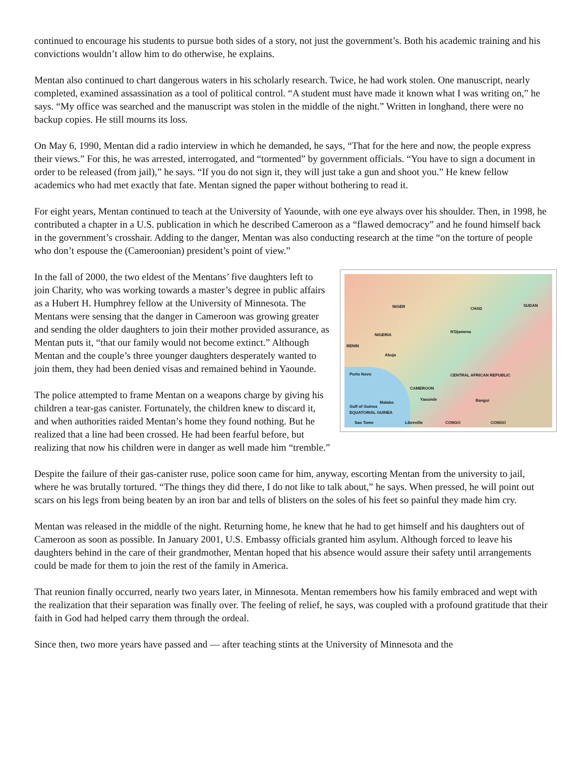continued to encourage his students to pursue both sides of a story, not just the government’s. Both his academic training and his convictions wouldn’t allow him to do otherwise, he explains.
Mentan also continued to chart dangerous waters in his scholarly research. Twice, he had work stolen. One manuscript, nearly completed, examined assassination as a tool of political control. “A student must have made it known what I was writing on,” he says. “My office was searched and the manuscript was stolen in the middle of the night.” Written in longhand, there were no backup copies. He still mourns its loss.
On May 6, 1990, Mentan did a radio interview in which he demanded, he says, “That for the here and now, the people express their views.” For this, he was arrested, interrogated, and “tormented” by government officials. “You have to sign a document in order to be released (from jail),” he says. “If you do not sign it, they will just take a gun and shoot you.” He knew fellow academics who had met exactly that fate. Mentan signed the paper without bothering to read it.
For eight years, Mentan continued to teach at the University of Yaounde, with one eye always over his shoulder. Then, in 1998, he contributed a chapter in a U.S. publication in which he described Cameroon as a “flawed democracy” and he found himself back in the government’s crosshair. Adding to the danger, Mentan was also conducting research at the time “on the torture of people who don’t espouse the (Cameroonian) president’s point of view.”
NIGER CHAD
SUDAN
NIGERIA
N'Djamena
BENIN
Abuja
Porto Novo CENTRAL AFRICAN REPUBLIC
CAMEROON
Yaounde Bangui Malabo
Gulf of Guinea
EQUATORIAL GUINEA
Sao Tome Libreville CONGO CONGO
In the fall of 2000, the two eldest of the Mentans’ five daughters left to join Charity, who was working towards a master’s degree in public affairs as a Hubert H. Humphrey fellow at the University of Minnesota. The Mentans were sensing that the danger in Cameroon was growing greater and sending the older daughters to join their mother provided assurance, as Mentan puts it, “that our family would not become extinct.” Although Mentan and the couple’s three younger daughters desperately wanted to join them, they had been denied visas and remained behind in Yaounde.
The police attempted to frame Mentan on a weapons charge by giving his children a tear-gas canister. Fortunately, the children knew to discard it, and when authorities raided Mentan’s home they found nothing. But he realized that a line had been crossed. He had been fearful before, but realizing that now his children were in danger as well made him “tremble.”
Despite the failure of their gas-canister ruse, police soon came for him, anyway, escorting Mentan from the university to jail, where he was brutally tortured. “The things they did there, I do not like to talk about,” he says. When pressed, he will point out scars on his legs from being beaten by an iron bar and tells of blisters on the soles of his feet so painful they made him cry.
Mentan was released in the middle of the night. Returning home, he knew that he had to get himself and his daughters out of Cameroon as soon as possible. In January 2001, U.S. Embassy officials granted him asylum. Although forced to leave his daughters behind in the care of their grandmother, Mentan hoped that his absence would assure their safety until arrangements could be made for them to join the rest of the family in America.
That reunion finally occurred, nearly two years later, in Minnesota. Mentan remembers how his family embraced and wept with the realization that their separation was finally over. The feeling of relief, he says, was coupled with a profound gratitude that their faith in God had helped carry them through the ordeal.
Since then, two more years have passed and — after teaching stints at the University of Minnesota and the